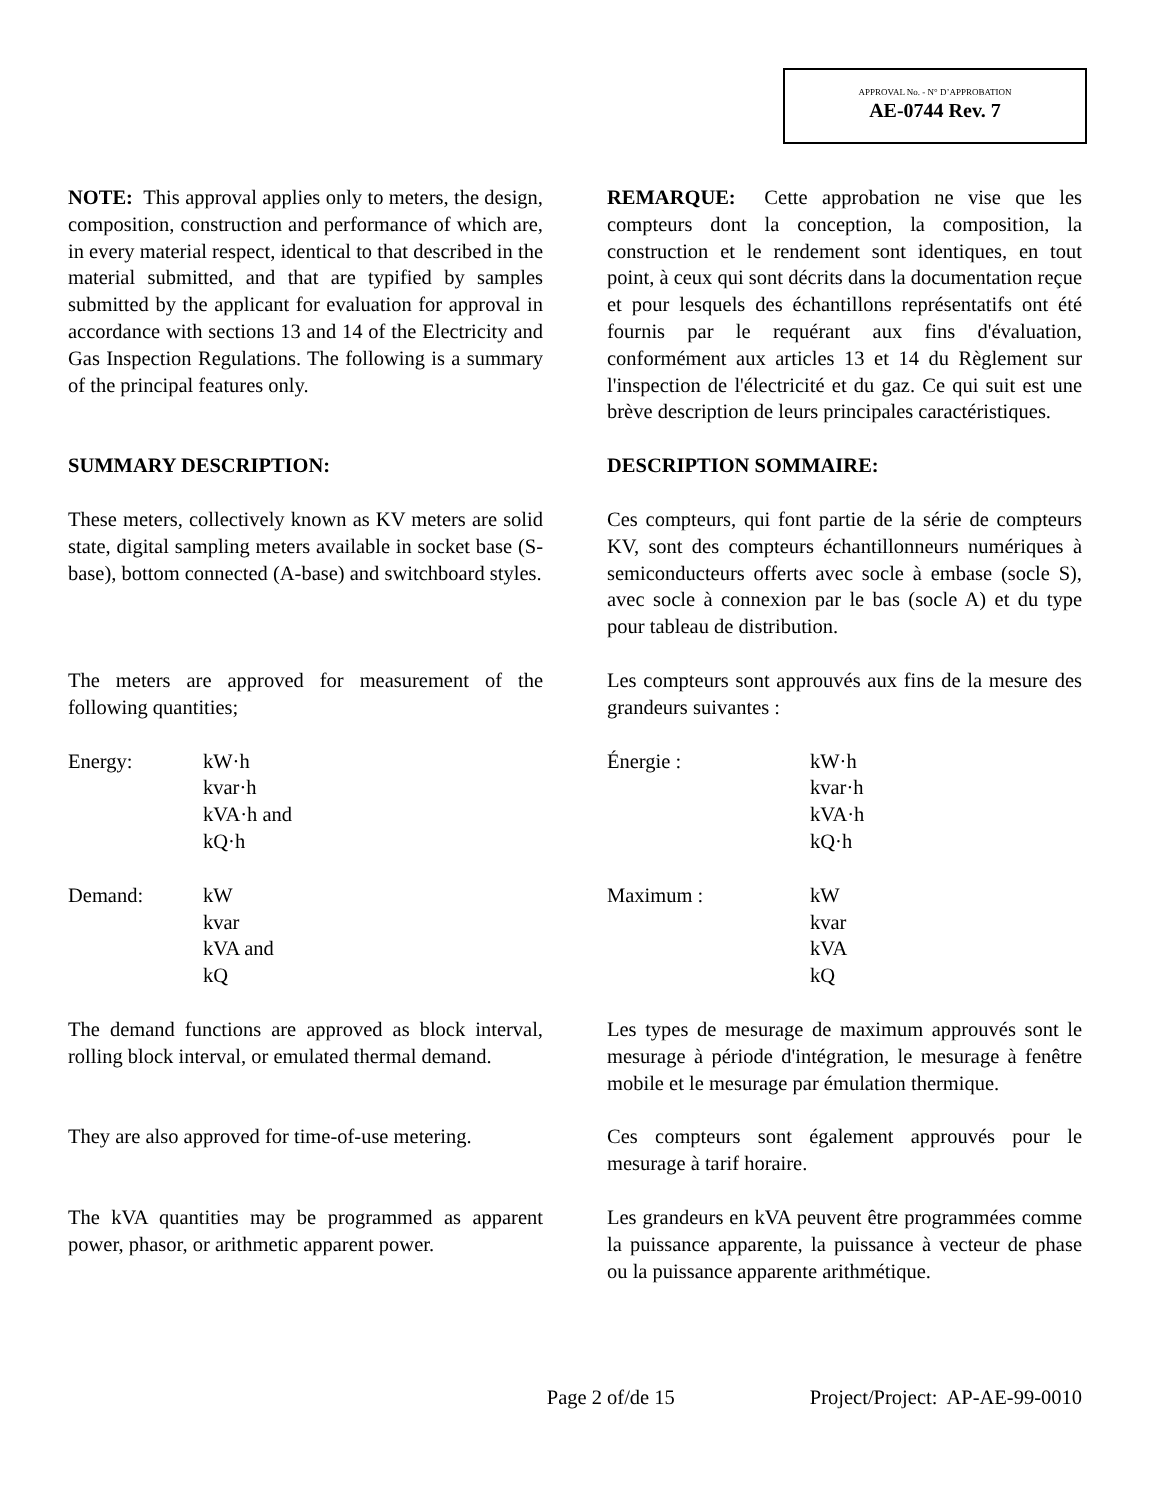APPROVAL No. - N° D’APPROBATION
AE-0744 Rev. 7
NOTE: This approval applies only to meters, the design, composition, construction and performance of which are, in every material respect, identical to that described in the material submitted, and that are typified by samples submitted by the applicant for evaluation for approval in accordance with sections 13 and 14 of the Electricity and Gas Inspection Regulations. The following is a summary of the principal features only.
REMARQUE: Cette approbation ne vise que les compteurs dont la conception, la composition, la construction et le rendement sont identiques, en tout point, à ceux qui sont décrits dans la documentation reçue et pour lesquels des échantillons représentatifs ont été fournis par le requérant aux fins d'évaluation, conformément aux articles 13 et 14 du Règlement sur l'inspection de l'électricité et du gaz. Ce qui suit est une brève description de leurs principales caractéristiques.
SUMMARY DESCRIPTION: DESCRIPTION SOMMAIRE:
These meters, collectively known as KV meters are solid state, digital sampling meters available in socket base (S-base), bottom connected (A-base) and switchboard styles.
Ces compteurs, qui font partie de la série de compteurs KV, sont des compteurs échantillonneurs numériques à semiconducteurs offerts avec socle à embase (socle S), avec socle à connexion par le bas (socle A) et du type pour tableau de distribution.
The meters are approved for measurement of the following quantities;
Les compteurs sont approuvés aux fins de la mesure des grandeurs suivantes :
Energy: kW·h
kvar·h
kVA·h and
kQ·h
Énergie : kW·h
kvar·h
kVA·h
kQ·h
Demand: kW
kvar
kVA and
kQ
Maximum : kW
kvar
kVA
kQ
The demand functions are approved as block interval, rolling block interval, or emulated thermal demand.
Les types de mesurage de maximum approuvés sont le mesurage à période d'intégration, le mesurage à fenêtre mobile et le mesurage par émulation thermique.
They are also approved for time-of-use metering.
Ces compteurs sont également approuvés pour le mesurage à tarif horaire.
The kVA quantities may be programmed as apparent power, phasor, or arithmetic apparent power.
Les grandeurs en kVA peuvent être programmées comme la puissance apparente, la puissance à vecteur de phase ou la puissance apparente arithmétique.
Page 2 of/de 15 Project/Project: AP-AE-99-0010